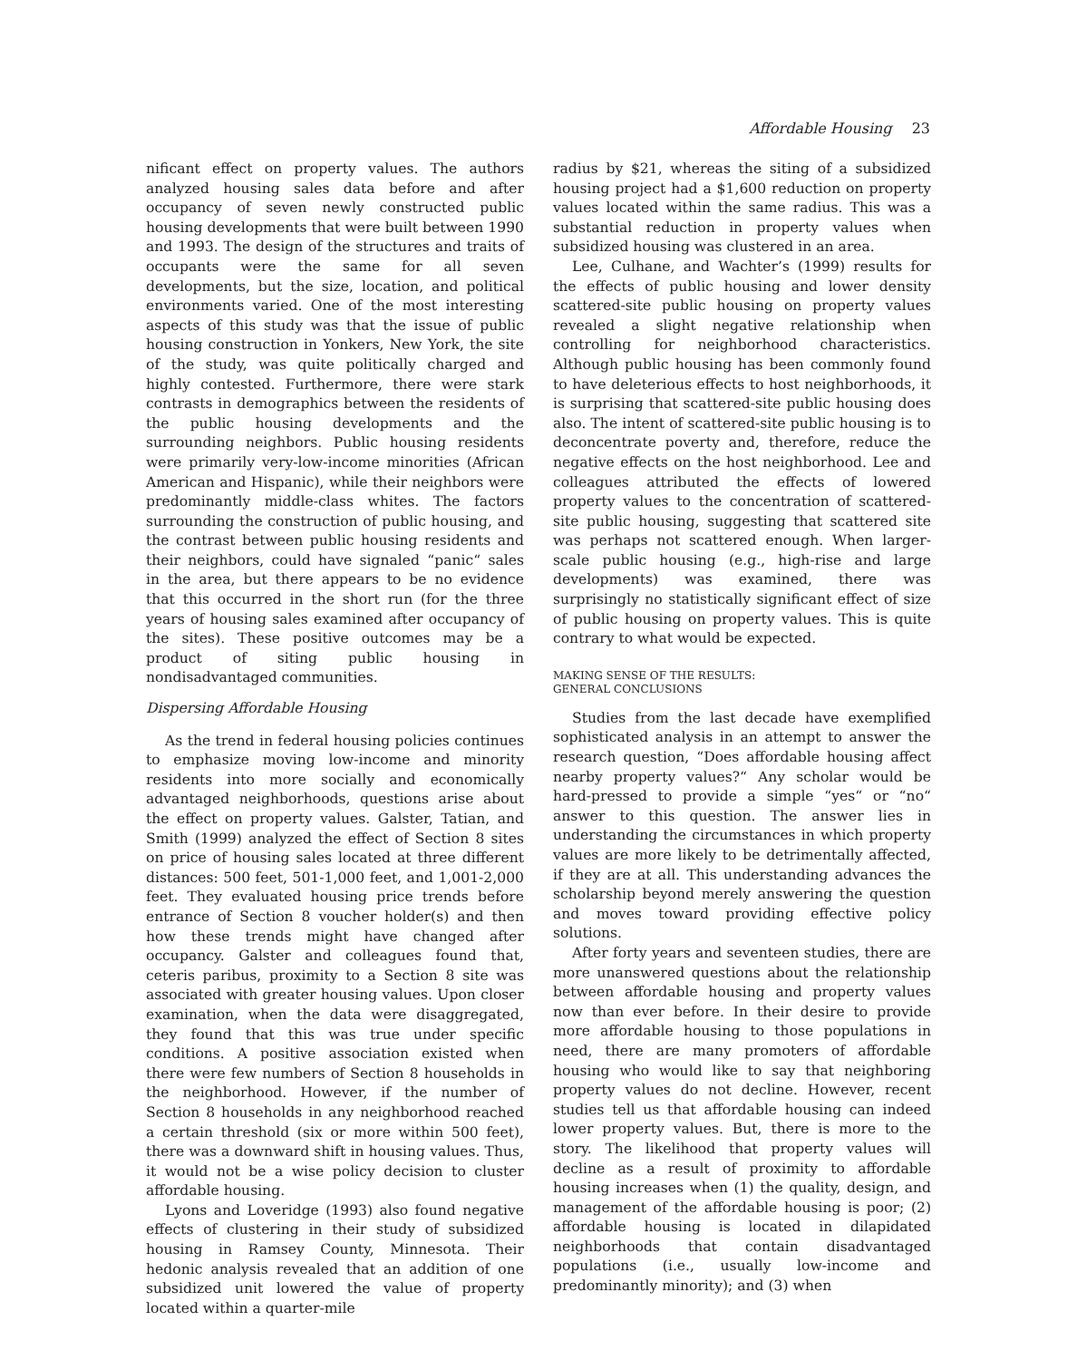Affordable Housing 23
nificant effect on property values. The authors analyzed housing sales data before and after occupancy of seven newly constructed public housing developments that were built between 1990 and 1993. The design of the structures and traits of occupants were the same for all seven developments, but the size, location, and political environments varied. One of the most interesting aspects of this study was that the issue of public housing construction in Yonkers, New York, the site of the study, was quite politically charged and highly contested. Furthermore, there were stark contrasts in demographics between the residents of the public housing developments and the surrounding neighbors. Public housing residents were primarily very-low-income minorities (African American and Hispanic), while their neighbors were predominantly middle-class whites. The factors surrounding the construction of public housing, and the contrast between public housing residents and their neighbors, could have signaled “panic“ sales in the area, but there appears to be no evidence that this occurred in the short run (for the three years of housing sales examined after occupancy of the sites). These positive outcomes may be a product of siting public housing in nondisadvantaged communities.
Dispersing Affordable Housing
As the trend in federal housing policies continues to emphasize moving low-income and minority residents into more socially and economically advantaged neighborhoods, questions arise about the effect on property values. Galster, Tatian, and Smith (1999) analyzed the effect of Section 8 sites on price of housing sales located at three different distances: 500 feet, 501-1,000 feet, and 1,001-2,000 feet. They evaluated housing price trends before entrance of Section 8 voucher holder(s) and then how these trends might have changed after occupancy. Galster and colleagues found that, ceteris paribus, proximity to a Section 8 site was associated with greater housing values. Upon closer examination, when the data were disaggregated, they found that this was true under specific conditions. A positive association existed when there were few numbers of Section 8 households in the neighborhood. However, if the number of Section 8 households in any neighborhood reached a certain threshold (six or more within 500 feet), there was a downward shift in housing values. Thus, it would not be a wise policy decision to cluster affordable housing.
Lyons and Loveridge (1993) also found negative effects of clustering in their study of subsidized housing in Ramsey County, Minnesota. Their hedonic analysis revealed that an addition of one subsidized unit lowered the value of property located within a quarter-mile
radius by $21, whereas the siting of a subsidized housing project had a $1,600 reduction on property values located within the same radius. This was a substantial reduction in property values when subsidized housing was clustered in an area.
Lee, Culhane, and Wachter’s (1999) results for the effects of public housing and lower density scattered-site public housing on property values revealed a slight negative relationship when controlling for neighborhood characteristics. Although public housing has been commonly found to have deleterious effects to host neighborhoods, it is surprising that scattered-site public housing does also. The intent of scattered-site public housing is to deconcentrate poverty and, therefore, reduce the negative effects on the host neighborhood. Lee and colleagues attributed the effects of lowered property values to the concentration of scattered-site public housing, suggesting that scattered site was perhaps not scattered enough. When larger-scale public housing (e.g., high-rise and large developments) was examined, there was surprisingly no statistically significant effect of size of public housing on property values. This is quite contrary to what would be expected.
MAKING SENSE OF THE RESULTS:
GENERAL CONCLUSIONS
Studies from the last decade have exemplified sophisticated analysis in an attempt to answer the research question, “Does affordable housing affect nearby property values?“ Any scholar would be hard-pressed to provide a simple “yes“ or “no“ answer to this question. The answer lies in understanding the circumstances in which property values are more likely to be detrimentally affected, if they are at all. This understanding advances the scholarship beyond merely answering the question and moves toward providing effective policy solutions.
After forty years and seventeen studies, there are more unanswered questions about the relationship between affordable housing and property values now than ever before. In their desire to provide more affordable housing to those populations in need, there are many promoters of affordable housing who would like to say that neighboring property values do not decline. However, recent studies tell us that affordable housing can indeed lower property values. But, there is more to the story. The likelihood that property values will decline as a result of proximity to affordable housing increases when (1) the quality, design, and management of the affordable housing is poor; (2) affordable housing is located in dilapidated neighborhoods that contain disadvantaged populations (i.e., usually low-income and predominantly minority); and (3) when